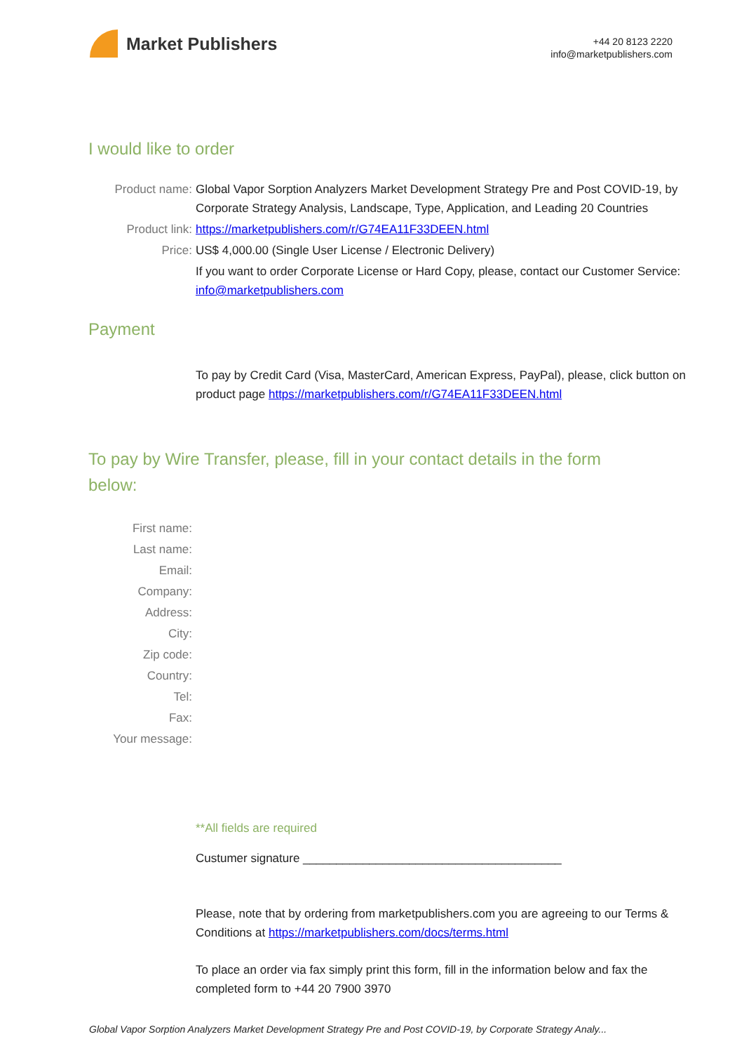Market Publishers
+44 20 8123 2220
info@marketpublishers.com
I would like to order
Product name: Global Vapor Sorption Analyzers Market Development Strategy Pre and Post COVID-19, by Corporate Strategy Analysis, Landscape, Type, Application, and Leading 20 Countries
Product link: https://marketpublishers.com/r/G74EA11F33DEEN.html
Price: US$ 4,000.00 (Single User License / Electronic Delivery)
If you want to order Corporate License or Hard Copy, please, contact our Customer Service:
info@marketpublishers.com
Payment
To pay by Credit Card (Visa, MasterCard, American Express, PayPal), please, click button on product page https://marketpublishers.com/r/G74EA11F33DEEN.html
To pay by Wire Transfer, please, fill in your contact details in the form below:
First name:
Last name:
Email:
Company:
Address:
City:
Zip code:
Country:
Tel:
Fax:
Your message:
**All fields are required
Custumer signature _______________________________________
Please, note that by ordering from marketpublishers.com you are agreeing to our Terms & Conditions at https://marketpublishers.com/docs/terms.html
To place an order via fax simply print this form, fill in the information below and fax the completed form to +44 20 7900 3970
Global Vapor Sorption Analyzers Market Development Strategy Pre and Post COVID-19, by Corporate Strategy Analy...